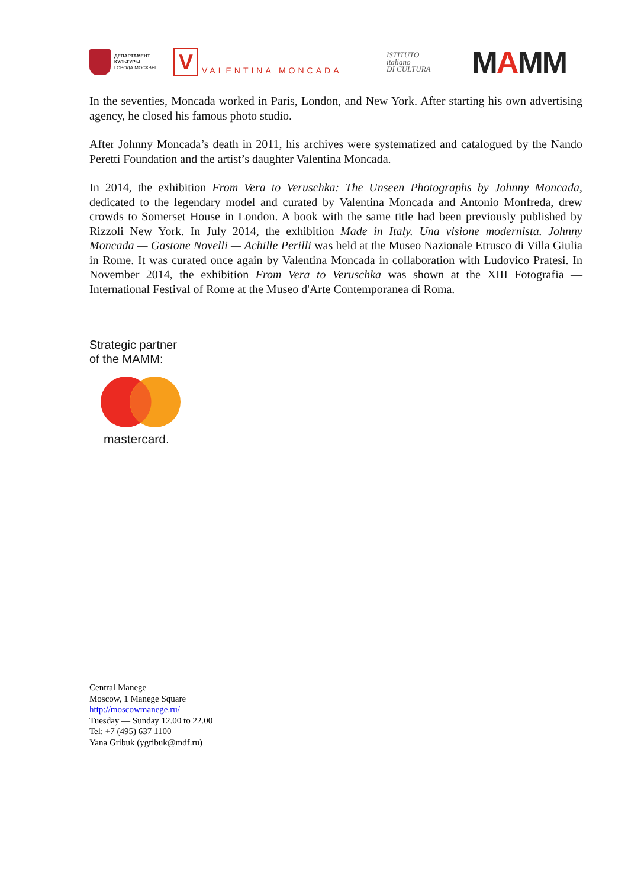ДЕПАРТАМЕНТ
КУЛЬТУРЫ
ГОРОДА МОСКВЫ
V
VALENTINA MONCADA
ISTITUTO
italiano
DI CULTURA
MAMM
In the seventies, Moncada worked in Paris, London, and New York. After starting his own advertising agency, he closed his famous photo studio.
After Johnny Moncada’s death in 2011, his archives were systematized and catalogued by the Nando Peretti Foundation and the artist’s daughter Valentina Moncada.
In 2014, the exhibition From Vera to Veruschka: The Unseen Photographs by Johnny Moncada, dedicated to the legendary model and curated by Valentina Moncada and Antonio Monfreda, drew crowds to Somerset House in London. A book with the same title had been previously published by Rizzoli New York. In July 2014, the exhibition Made in Italy. Una visione modernista. Johnny Moncada — Gastone Novelli — Achille Perilli was held at the Museo Nazionale Etrusco di Villa Giulia in Rome. It was curated once again by Valentina Moncada in collaboration with Ludovico Pratesi. In November 2014, the exhibition From Vera to Veruschka was shown at the XIII Fotografia — International Festival of Rome at the Museo d'Arte Contemporanea di Roma.
Strategic partner
of the MAMM:
mastercard.
Central Manege
Moscow, 1 Manege Square
http://moscowmanege.ru/
Tuesday — Sunday 12.00 to 22.00
Tel: +7 (495) 637 1100
Yana Gribuk (ygribuk@mdf.ru)